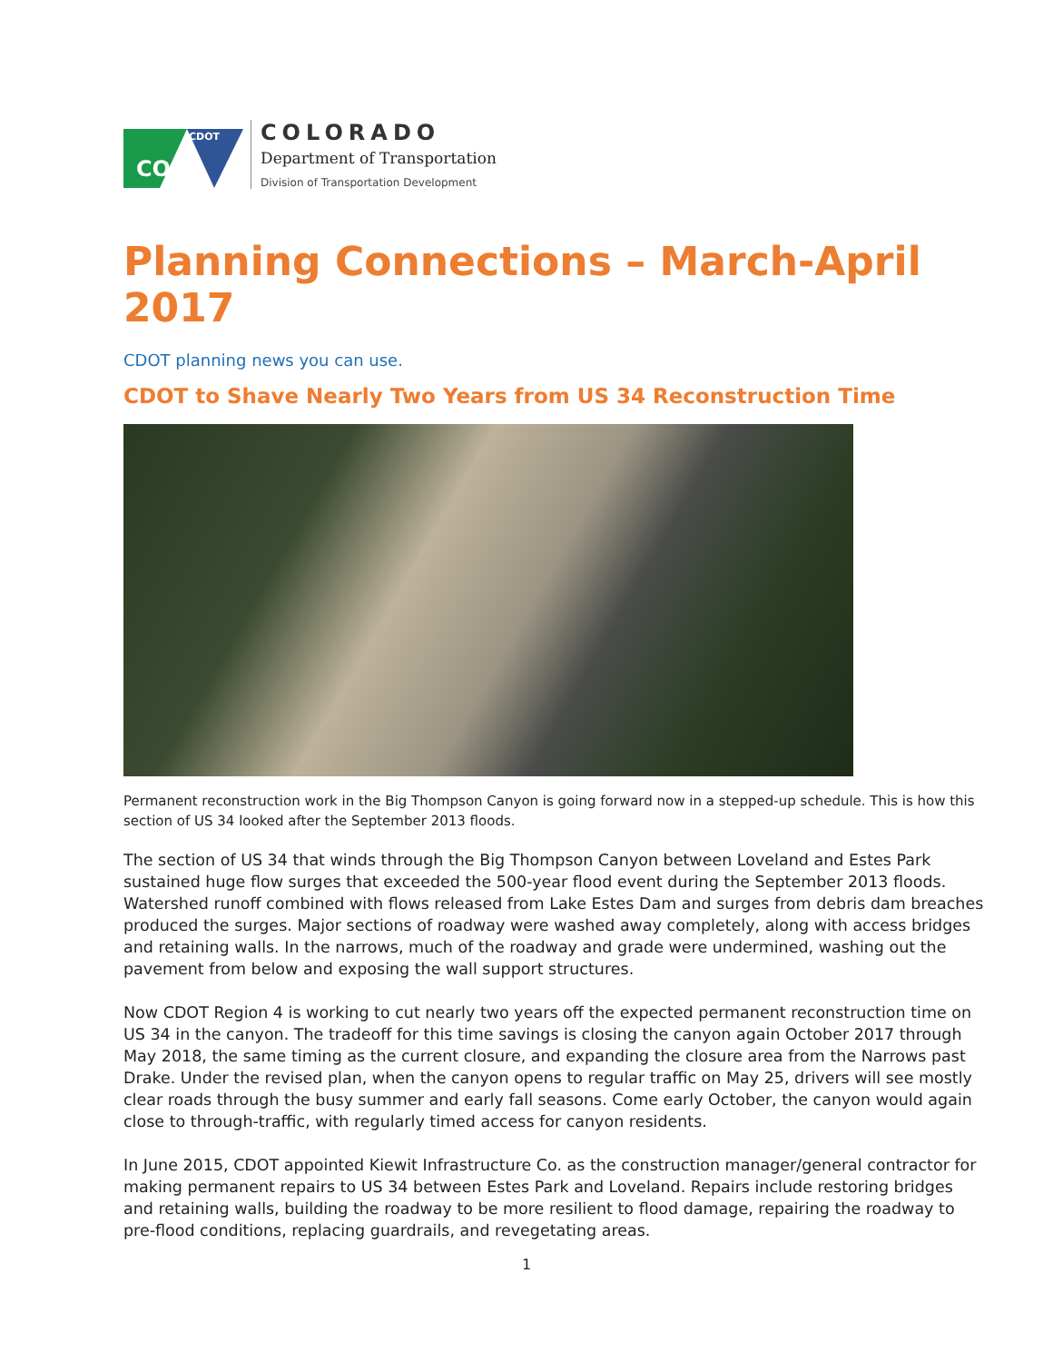CO
CDOT
COLORADO
Department of Transportation
Division of Transportation Development
Planning Connections – March-April 2017
CDOT planning news you can use.
CDOT to Shave Nearly Two Years from US 34 Reconstruction Time
Permanent reconstruction work in the Big Thompson Canyon is going forward now in a stepped-up schedule. This is how this section of US 34 looked after the September 2013 floods.
The section of US 34 that winds through the Big Thompson Canyon between Loveland and Estes Park sustained huge flow surges that exceeded the 500-year flood event during the September 2013 floods. Watershed runoff combined with flows released from Lake Estes Dam and surges from debris dam breaches produced the surges. Major sections of roadway were washed away completely, along with access bridges and retaining walls. In the narrows, much of the roadway and grade were undermined, washing out the pavement from below and exposing the wall support structures.
Now CDOT Region 4 is working to cut nearly two years off the expected permanent reconstruction time on US 34 in the canyon. The tradeoff for this time savings is closing the canyon again October 2017 through May 2018, the same timing as the current closure, and expanding the closure area from the Narrows past Drake. Under the revised plan, when the canyon opens to regular traffic on May 25, drivers will see mostly clear roads through the busy summer and early fall seasons. Come early October, the canyon would again close to through-traffic, with regularly timed access for canyon residents.
In June 2015, CDOT appointed Kiewit Infrastructure Co. as the construction manager/general contractor for making permanent repairs to US 34 between Estes Park and Loveland. Repairs include restoring bridges and retaining walls, building the roadway to be more resilient to flood damage, repairing the roadway to pre-flood conditions, replacing guardrails, and revegetating areas.
1